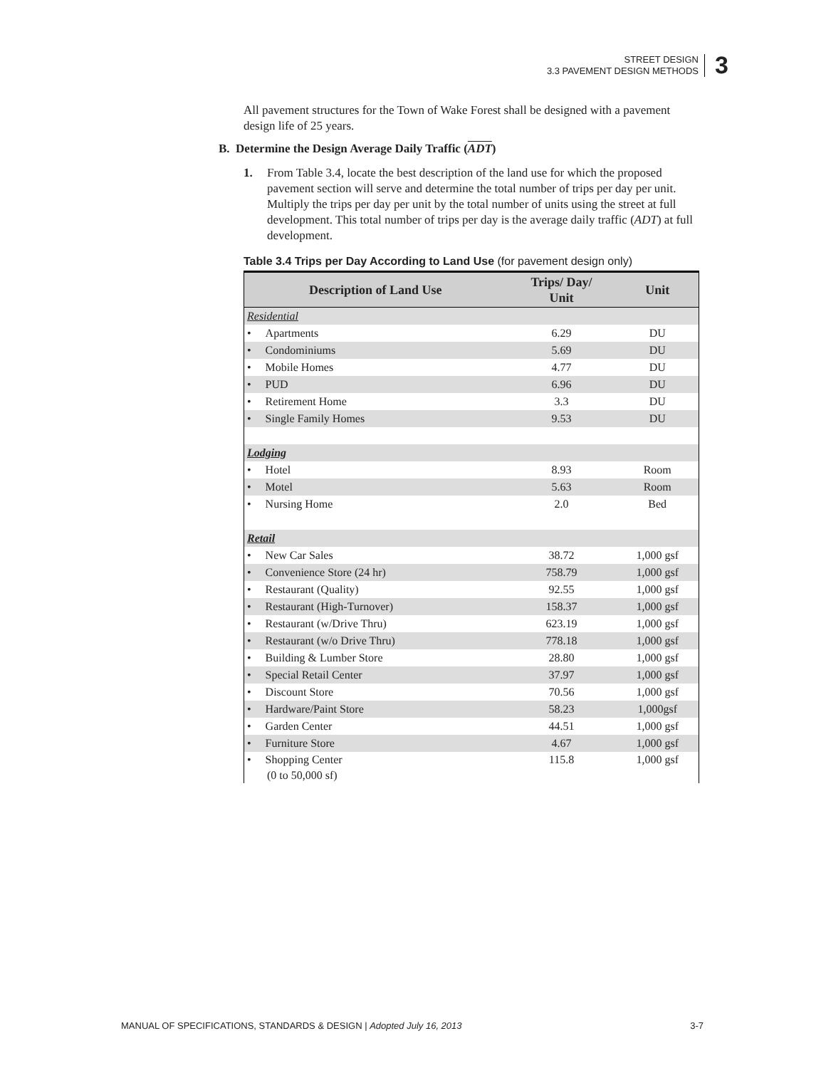STREET DESIGN
3.3 PAVEMENT DESIGN METHODS
3
All pavement structures for the Town of Wake Forest shall be designed with a pavement design life of 25 years.
B. Determine the Design Average Daily Traffic (ADT)
1. From Table 3.4, locate the best description of the land use for which the proposed pavement section will serve and determine the total number of trips per day per unit. Multiply the trips per day per unit by the total number of units using the street at full development. This total number of trips per day is the average daily traffic (ADT) at full development.
Table 3.4 Trips per Day According to Land Use (for pavement design only)
| Description of Land Use | Trips/ Day/ Unit | Unit |
| --- | --- | --- |
| Residential | | |
| • Apartments | 6.29 | DU |
| • Condominiums | 5.69 | DU |
| • Mobile Homes | 4.77 | DU |
| • PUD | 6.96 | DU |
| • Retirement Home | 3.3 | DU |
| • Single Family Homes | 9.53 | DU |
| Lodging | | |
| • Hotel | 8.93 | Room |
| • Motel | 5.63 | Room |
| • Nursing Home | 2.0 | Bed |
| Retail | | |
| • New Car Sales | 38.72 | 1,000 gsf |
| • Convenience Store (24 hr) | 758.79 | 1,000 gsf |
| • Restaurant (Quality) | 92.55 | 1,000 gsf |
| • Restaurant (High-Turnover) | 158.37 | 1,000 gsf |
| • Restaurant (w/Drive Thru) | 623.19 | 1,000 gsf |
| • Restaurant (w/o Drive Thru) | 778.18 | 1,000 gsf |
| • Building & Lumber Store | 28.80 | 1,000 gsf |
| • Special Retail Center | 37.97 | 1,000 gsf |
| • Discount Store | 70.56 | 1,000 gsf |
| • Hardware/Paint Store | 58.23 | 1,000gsf |
| • Garden Center | 44.51 | 1,000 gsf |
| • Furniture Store | 4.67 | 1,000 gsf |
| • Shopping Center (0 to 50,000 sf) | 115.8 | 1,000 gsf |
MANUAL OF SPECIFICATIONS, STANDARDS & DESIGN | Adopted July 16, 2013 3-7